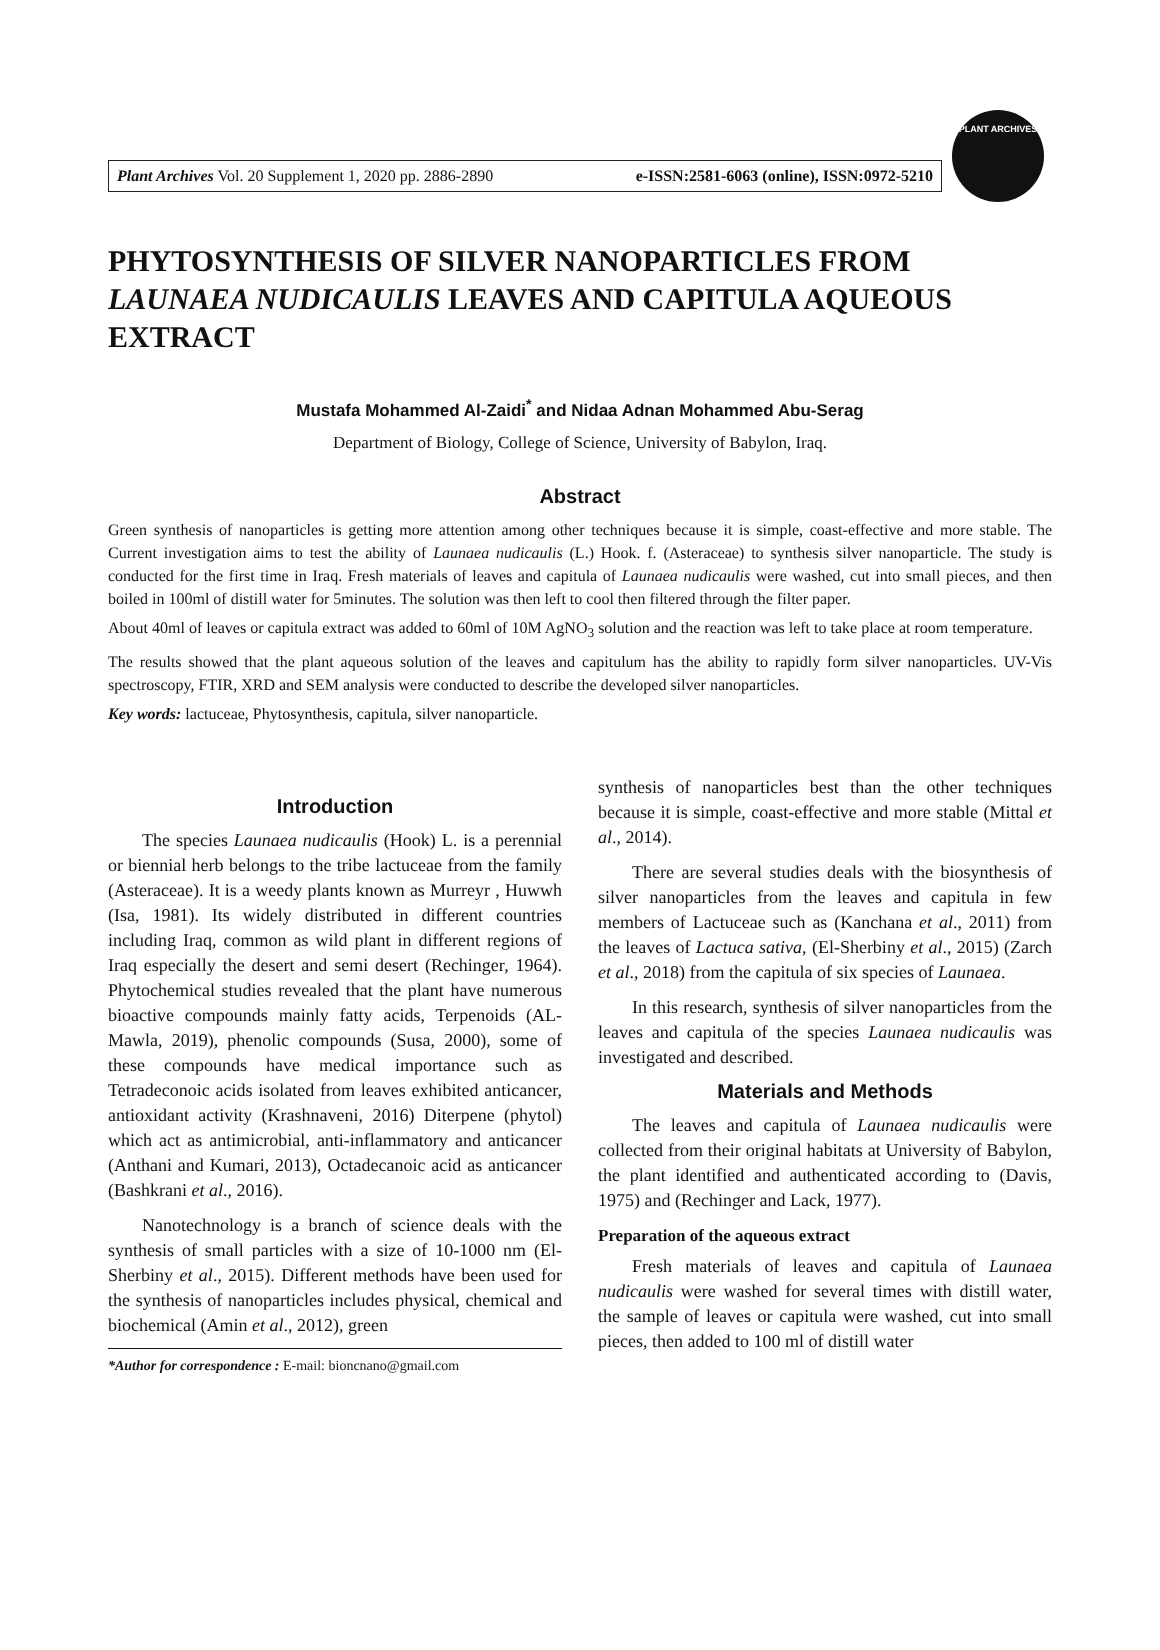Plant Archives Vol. 20 Supplement 1, 2020 pp. 2886-2890 e-ISSN:2581-6063 (online), ISSN:0972-5210
PLANT ARCHIVES
PHYTOSYNTHESIS OF SILVER NANOPARTICLES FROM LAUNAEA NUDICAULIS LEAVES AND CAPITULA AQUEOUS EXTRACT
Mustafa Mohammed Al-Zaidi<sup>*</sup> and Nidaa Adnan Mohammed Abu-Serag
Department of Biology, College of Science, University of Babylon, Iraq.
Abstract
Green synthesis of nanoparticles is getting more attention among other techniques because it is simple, coast-effective and more stable. The Current investigation aims to test the ability of Launaea nudicaulis (L.) Hook. f. (Asteraceae) to synthesis silver nanoparticle. The study is conducted for the first time in Iraq. Fresh materials of leaves and capitula of Launaea nudicaulis were washed, cut into small pieces, and then boiled in 100ml of distill water for 5minutes. The solution was then left to cool then filtered through the filter paper.
About 40ml of leaves or capitula extract was added to 60ml of 10M AgNO<sub>3</sub> solution and the reaction was left to take place at room temperature.
The results showed that the plant aqueous solution of the leaves and capitulum has the ability to rapidly form silver nanoparticles. UV-Vis spectroscopy, FTIR, XRD and SEM analysis were conducted to describe the developed silver nanoparticles.
Key words: lactuceae, Phytosynthesis, capitula, silver nanoparticle.
Introduction
The species Launaea nudicaulis (Hook) L. is a perennial or biennial herb belongs to the tribe lactuceae from the family (Asteraceae). It is a weedy plants known as Murreyr , Huwwh (Isa, 1981). Its widely distributed in different countries including Iraq, common as wild plant in different regions of Iraq especially the desert and semi desert (Rechinger, 1964). Phytochemical studies revealed that the plant have numerous bioactive compounds mainly fatty acids, Terpenoids (AL-Mawla, 2019), phenolic compounds (Susa, 2000), some of these compounds have medical importance such as Tetradeconoic acids isolated from leaves exhibited anticancer, antioxidant activity (Krashnaveni, 2016) Diterpene (phytol) which act as antimicrobial, anti-inflammatory and anticancer (Anthani and Kumari, 2013), Octadecanoic acid as anticancer (Bashkrani et al., 2016).
Nanotechnology is a branch of science deals with the synthesis of small particles with a size of 10-1000 nm (El-Sherbiny et al., 2015). Different methods have been used for the synthesis of nanoparticles includes physical, chemical and biochemical (Amin et al., 2012), green
*Author for correspondence : E-mail: bioncnano@gmail.com
synthesis of nanoparticles best than the other techniques because it is simple, coast-effective and more stable (Mittal et al., 2014).
There are several studies deals with the biosynthesis of silver nanoparticles from the leaves and capitula in few members of Lactuceae such as (Kanchana et al., 2011) from the leaves of Lactuca sativa, (El-Sherbiny et al., 2015) (Zarch et al., 2018) from the capitula of six species of Launaea.
In this research, synthesis of silver nanoparticles from the leaves and capitula of the species Launaea nudicaulis was investigated and described.
Materials and Methods
The leaves and capitula of Launaea nudicaulis were collected from their original habitats at University of Babylon, the plant identified and authenticated according to (Davis, 1975) and (Rechinger and Lack, 1977).
Preparation of the aqueous extract
Fresh materials of leaves and capitula of Launaea nudicaulis were washed for several times with distill water, the sample of leaves or capitula were washed, cut into small pieces, then added to 100 ml of distill water